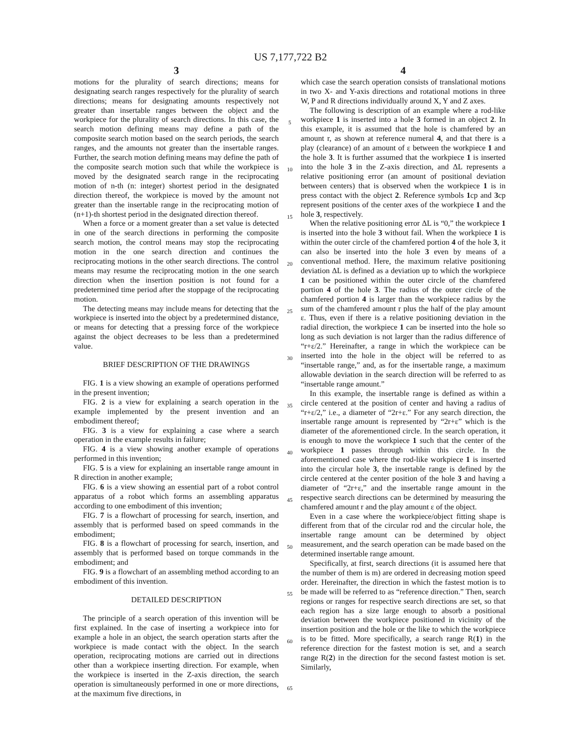US 7,177,722 B2
3
motions for the plurality of search directions; means for designating search ranges respectively for the plurality of search directions; means for designating amounts respectively not greater than insertable ranges between the object and the workpiece for the plurality of search directions. In this case, the search motion defining means may define a path of the composite search motion based on the search periods, the search ranges, and the amounts not greater than the insertable ranges. Further, the search motion defining means may define the path of the composite search motion such that while the workpiece is moved by the designated search range in the reciprocating motion of n-th (n: integer) shortest period in the designated direction thereof, the workpiece is moved by the amount not greater than the insertable range in the reciprocating motion of (n+1)-th shortest period in the designated direction thereof.
When a force or a moment greater than a set value is detected in one of the search directions in performing the composite search motion, the control means may stop the reciprocating motion in the one search direction and continues the reciprocating motions in the other search directions. The control means may resume the reciprocating motion in the one search direction when the insertion position is not found for a predetermined time period after the stoppage of the reciprocating motion.
The detecting means may include means for detecting that the workpiece is inserted into the object by a predetermined distance, or means for detecting that a pressing force of the workpiece against the object decreases to be less than a predetermined value.
BRIEF DESCRIPTION OF THE DRAWINGS
FIG. 1 is a view showing an example of operations performed in the present invention;
FIG. 2 is a view for explaining a search operation in the example implemented by the present invention and an embodiment thereof;
FIG. 3 is a view for explaining a case where a search operation in the example results in failure;
FIG. 4 is a view showing another example of operations performed in this invention;
FIG. 5 is a view for explaining an insertable range amount in R direction in another example;
FIG. 6 is a view showing an essential part of a robot control apparatus of a robot which forms an assembling apparatus according to one embodiment of this invention;
FIG. 7 is a flowchart of processing for search, insertion, and assembly that is performed based on speed commands in the embodiment;
FIG. 8 is a flowchart of processing for search, insertion, and assembly that is performed based on torque commands in the embodiment; and
FIG. 9 is a flowchart of an assembling method according to an embodiment of this invention.
DETAILED DESCRIPTION
The principle of a search operation of this invention will be first explained. In the case of inserting a workpiece into for example a hole in an object, the search operation starts after the workpiece is made contact with the object. In the search operation, reciprocating motions are carried out in directions other than a workpiece inserting direction. For example, when the workpiece is inserted in the Z-axis direction, the search operation is simultaneously performed in one or more directions, at the maximum five directions, in
5
10
15
20
25
30
35
40
45
50
55
60
65
4
which case the search operation consists of translational motions in two X- and Y-axis directions and rotational motions in three W, P and R directions individually around X, Y and Z axes.
The following is description of an example where a rod-like workpiece 1 is inserted into a hole 3 formed in an object 2. In this example, it is assumed that the hole is chamfered by an amount r, as shown at reference numeral 4, and that there is a play (clearance) of an amount of ε between the workpiece 1 and the hole 3. It is further assumed that the workpiece 1 is inserted into the hole 3 in the Z-axis direction, and ΔL represents a relative positioning error (an amount of positional deviation between centers) that is observed when the workpiece 1 is in press contact with the object 2. Reference symbols 1cp and 3cp represent positions of the center axes of the workpiece 1 and the hole 3, respectively.
When the relative positioning error ΔL is “0,” the workpiece 1 is inserted into the hole 3 without fail. When the workpiece 1 is within the outer circle of the chamfered portion 4 of the hole 3, it can also be inserted into the hole 3 even by means of a conventional method. Here, the maximum relative positioning deviation ΔL is defined as a deviation up to which the workpiece 1 can be positioned within the outer circle of the chamfered portion 4 of the hole 3. The radius of the outer circle of the chamfered portion 4 is larger than the workpiece radius by the sum of the chamfered amount r plus the half of the play amount ε. Thus, even if there is a relative positioning deviation in the radial direction, the workpiece 1 can be inserted into the hole so long as such deviation is not larger than the radius difference of “r+ε/2.” Hereinafter, a range in which the workpiece can be inserted into the hole in the object will be referred to as “insertable range,” and, as for the insertable range, a maximum allowable deviation in the search direction will be referred to as “insertable range amount.”
In this example, the insertable range is defined as within a circle centered at the position of center and having a radius of “r+ε/2,” i.e., a diameter of “2r+ε.” For any search direction, the insertable range amount is represented by “2r+ε” which is the diameter of the aforementioned circle. In the search operation, it is enough to move the workpiece 1 such that the center of the workpiece 1 passes through within this circle. In the aforementioned case where the rod-like workpiece 1 is inserted into the circular hole 3, the insertable range is defined by the circle centered at the center position of the hole 3 and having a diameter of “2r+ε,” and the insertable range amount in the respective search directions can be determined by measuring the chamfered amount r and the play amount ε of the object.
Even in a case where the workpiece/object fitting shape is different from that of the circular rod and the circular hole, the insertable range amount can be determined by object measurement, and the search operation can be made based on the determined insertable range amount.
Specifically, at first, search directions (it is assumed here that the number of them is m) are ordered in decreasing motion speed order. Hereinafter, the direction in which the fastest motion is to be made will be referred to as “reference direction.” Then, search regions or ranges for respective search directions are set, so that each region has a size large enough to absorb a positional deviation between the workpiece positioned in vicinity of the insertion position and the hole or the like to which the workpiece is to be fitted. More specifically, a search range R(1) in the reference direction for the fastest motion is set, and a search range R(2) in the direction for the second fastest motion is set. Similarly,